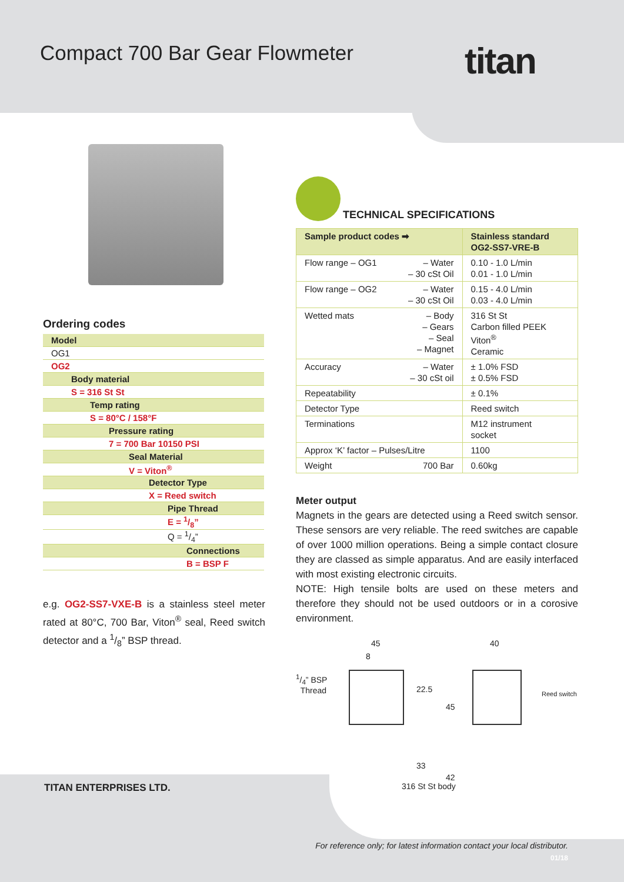Compact 700 Bar Gear Flowmeter titan
Ordering codes
| Model |
| OG1 |
| OG2 |
| Body material |
| S = 316 St St |
| Temp rating |
| S = 80°C / 158°F |
| Pressure rating |
| 7 = 700 Bar 10150 PSI |
| Seal Material |
| V = Viton<sup>®</sup> |
| Detector Type |
| X = Reed switch |
| Pipe Thread |
| E = 1/8” |
| Q = 1/4” |
| Connections |
| B = BSP F |
e.g. OG2-SS7-VXE-B is a stainless steel meter rated at 80°C, 700 Bar, Viton<sup>®</sup> seal, Reed switch detector and a 1/8” BSP thread.
TECHNICAL SPECIFICATIONS
| Sample product codes ➡ | Stainless standard OG2-SS7-VRE-B |
| --- | --- |
| Flow range – OG1 – Water – 30 cSt Oil | 0.10 - 1.0 L/min 0.01 - 1.0 L/min |
| Flow range – OG2 – Water – 30 cSt Oil | 0.15 - 4.0 L/min 0.03 - 4.0 L/min |
| Wetted mats – Body – Gears – Seal – Magnet | 316 St St Carbon filled PEEK Viton<sup>®</sup> Ceramic |
| Accuracy – Water – 30 cSt oil | ± 1.0% FSD ± 0.5% FSD |
| Repeatability | ± 0.1% |
| Detector Type | Reed switch |
| Terminations | M12 instrument socket |
| Approx ‘K’ factor – Pulses/Litre | 1100 |
| Weight 700 Bar | 0.60kg |
Meter output
Magnets in the gears are detected using a Reed switch sensor. These sensors are very reliable. The reed switches are capable of over 1000 million operations. Being a simple contact closure they are classed as simple apparatus. And are easily interfaced with most existing electronic circuits.
NOTE: High tensile bolts are used on these meters and therefore they should not be used outdoors or in a corosive environment.
45
8
1/4” BSP
Thread 22.5
33
40
45
42
Reed switch
316 St St body
TITAN ENTERPRISES LTD.
For reference only; for latest information contact your local distributor.
01/18